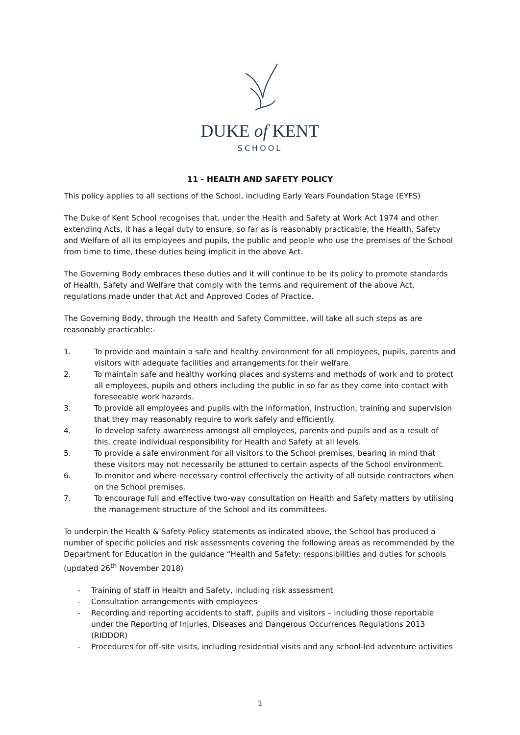DUKE of KENT
SCHOOL
11 - HEALTH AND SAFETY POLICY
This policy applies to all sections of the School, including Early Years Foundation Stage (EYFS)
The Duke of Kent School recognises that, under the Health and Safety at Work Act 1974 and other extending Acts, it has a legal duty to ensure, so far as is reasonably practicable, the Health, Safety and Welfare of all its employees and pupils, the public and people who use the premises of the School from time to time, these duties being implicit in the above Act.
The Governing Body embraces these duties and it will continue to be its policy to promote standards of Health, Safety and Welfare that comply with the terms and requirement of the above Act, regulations made under that Act and Approved Codes of Practice.
The Governing Body, through the Health and Safety Committee, will take all such steps as are reasonably practicable:-
1. To provide and maintain a safe and healthy environment for all employees, pupils, parents and visitors with adequate facilities and arrangements for their welfare.
2. To maintain safe and healthy working places and systems and methods of work and to protect all employees, pupils and others including the public in so far as they come into contact with foreseeable work hazards.
3. To provide all employees and pupils with the information, instruction, training and supervision that they may reasonably require to work safely and efficiently.
4. To develop safety awareness amongst all employees, parents and pupils and as a result of this, create individual responsibility for Health and Safety at all levels.
5. To provide a safe environment for all visitors to the School premises, bearing in mind that these visitors may not necessarily be attuned to certain aspects of the School environment.
6. To monitor and where necessary control effectively the activity of all outside contractors when on the School premises.
7. To encourage full and effective two-way consultation on Health and Safety matters by utilising the management structure of the School and its committees.
To underpin the Health & Safety Policy statements as indicated above, the School has produced a number of specific policies and risk assessments covering the following areas as recommended by the Department for Education in the guidance “Health and Safety: responsibilities and duties for schools (updated 26<sup>th</sup> November 2018)
- Training of staff in Health and Safety, including risk assessment
- Consultation arrangements with employees
- Recording and reporting accidents to staff, pupils and visitors – including those reportable under the Reporting of Injuries, Diseases and Dangerous Occurrences Regulations 2013 (RIDDOR)
- Procedures for off-site visits, including residential visits and any school-led adventure activities
1